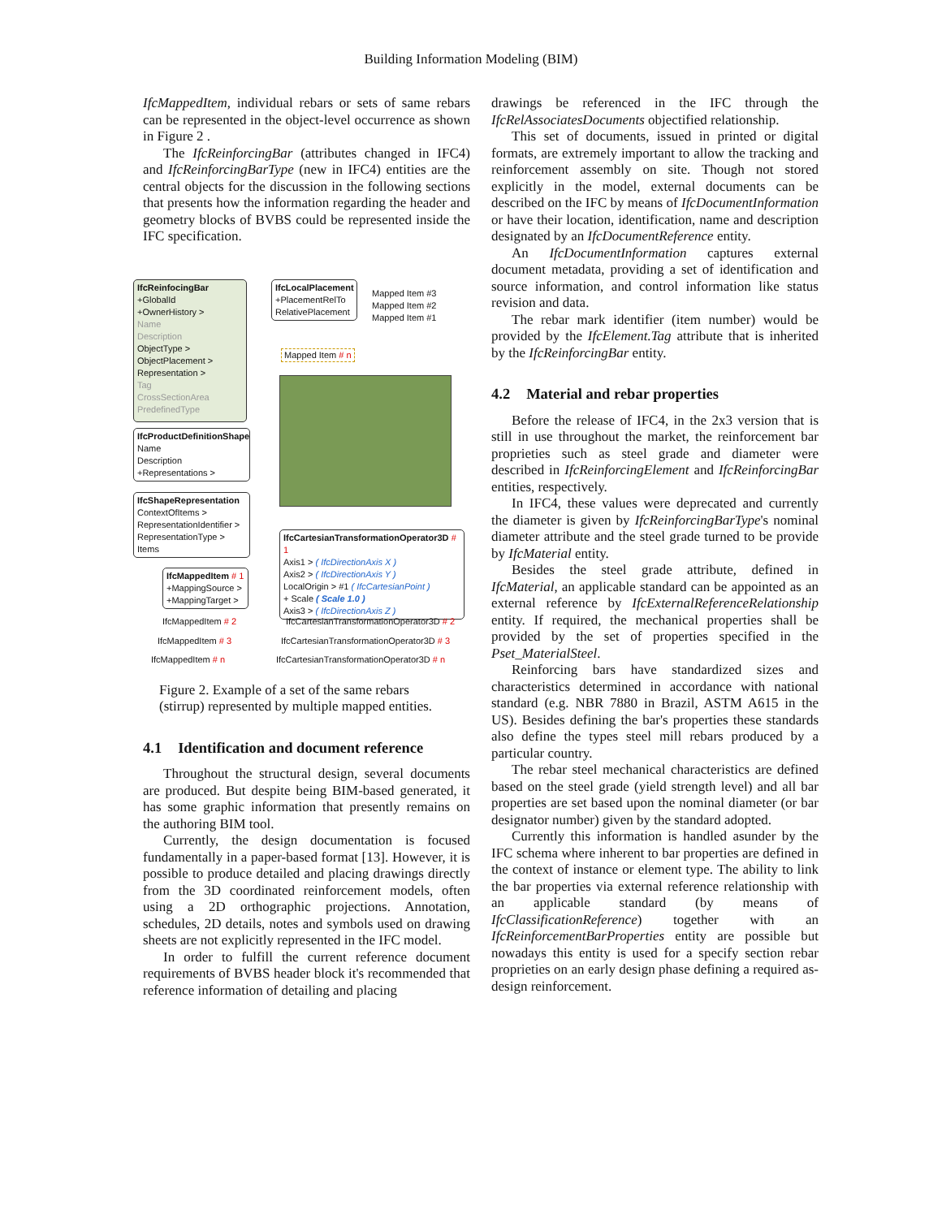Building Information Modeling (BIM)
IfcMappedItem, individual rebars or sets of same rebars can be represented in the object-level occurrence as shown in Figure 2 .
The IfcReinforcingBar (attributes changed in IFC4) and IfcReinforcingBarType (new in IFC4) entities are the central objects for the discussion in the following sections that presents how the information regarding the header and geometry blocks of BVBS could be represented inside the IFC specification.
IfcReinfocingBar
+GlobalId
+OwnerHistory >
Name
Description
ObjectType >
ObjectPlacement >
Representation >
Tag
CrossSectionArea
PredefinedType
IfcLocalPlacement
+PlacementRelTo
RelativePlacement
Mapped Item # n
Mapped Item #3 Mapped Item #2 Mapped Item #1
IfcProductDefinitionShape
Name
Description
+Representations >
IfcShapeRepresentation
ContextOfItems >
RepresentationIdentifier >
RepresentationType >
Items
IfcCartesianTransformationOperator3D # 1
Axis1 > ( IfcDirectionAxis X )
Axis2 > ( IfcDirectionAxis Y )
LocalOrigin > #1 ( IfcCartesianPoint )
+ Scale ( Scale 1.0 )
Axis3 > ( IfcDirectionAxis Z )
IfcMappedItem # 1
+MappingSource >
+MappingTarget >
IfcMappedItem # 2
IfcMappedItem # 3
IfcMappedItem # n
IfcCartesianTransformationOperator3D # 2
IfcCartesianTransformationOperator3D # 3
IfcCartesianTransformationOperator3D # n
Figure 2. Example of a set of the same rebars (stirrup) represented by multiple mapped entities.
4.1 Identification and document reference
Throughout the structural design, several documents are produced. But despite being BIM-based generated, it has some graphic information that presently remains on the authoring BIM tool.
Currently, the design documentation is focused fundamentally in a paper-based format [13]. However, it is possible to produce detailed and placing drawings directly from the 3D coordinated reinforcement models, often using a 2D orthographic projections. Annotation, schedules, 2D details, notes and symbols used on drawing sheets are not explicitly represented in the IFC model.
In order to fulfill the current reference document requirements of BVBS header block it's recommended that reference information of detailing and placing
drawings be referenced in the IFC through the IfcRelAssociatesDocuments objectified relationship.
This set of documents, issued in printed or digital formats, are extremely important to allow the tracking and reinforcement assembly on site. Though not stored explicitly in the model, external documents can be described on the IFC by means of IfcDocumentInformation or have their location, identification, name and description designated by an IfcDocumentReference entity.
An IfcDocumentInformation captures external document metadata, providing a set of identification and source information, and control information like status revision and data.
The rebar mark identifier (item number) would be provided by the IfcElement.Tag attribute that is inherited by the IfcReinforcingBar entity.
4.2 Material and rebar properties
Before the release of IFC4, in the 2x3 version that is still in use throughout the market, the reinforcement bar proprieties such as steel grade and diameter were described in IfcReinforcingElement and IfcReinforcingBar entities, respectively.
In IFC4, these values were deprecated and currently the diameter is given by IfcReinforcingBarType's nominal diameter attribute and the steel grade turned to be provide by IfcMaterial entity.
Besides the steel grade attribute, defined in IfcMaterial, an applicable standard can be appointed as an external reference by IfcExternalReferenceRelationship entity. If required, the mechanical properties shall be provided by the set of properties specified in the Pset_MaterialSteel.
Reinforcing bars have standardized sizes and characteristics determined in accordance with national standard (e.g. NBR 7880 in Brazil, ASTM A615 in the US). Besides defining the bar's properties these standards also define the types steel mill rebars produced by a particular country.
The rebar steel mechanical characteristics are defined based on the steel grade (yield strength level) and all bar properties are set based upon the nominal diameter (or bar designator number) given by the standard adopted.
Currently this information is handled asunder by the IFC schema where inherent to bar properties are defined in the context of instance or element type. The ability to link the bar properties via external reference relationship with an applicable standard (by means of IfcClassificationReference) together with an IfcReinforcementBarProperties entity are possible but nowadays this entity is used for a specify section rebar proprieties on an early design phase defining a required as-design reinforcement.